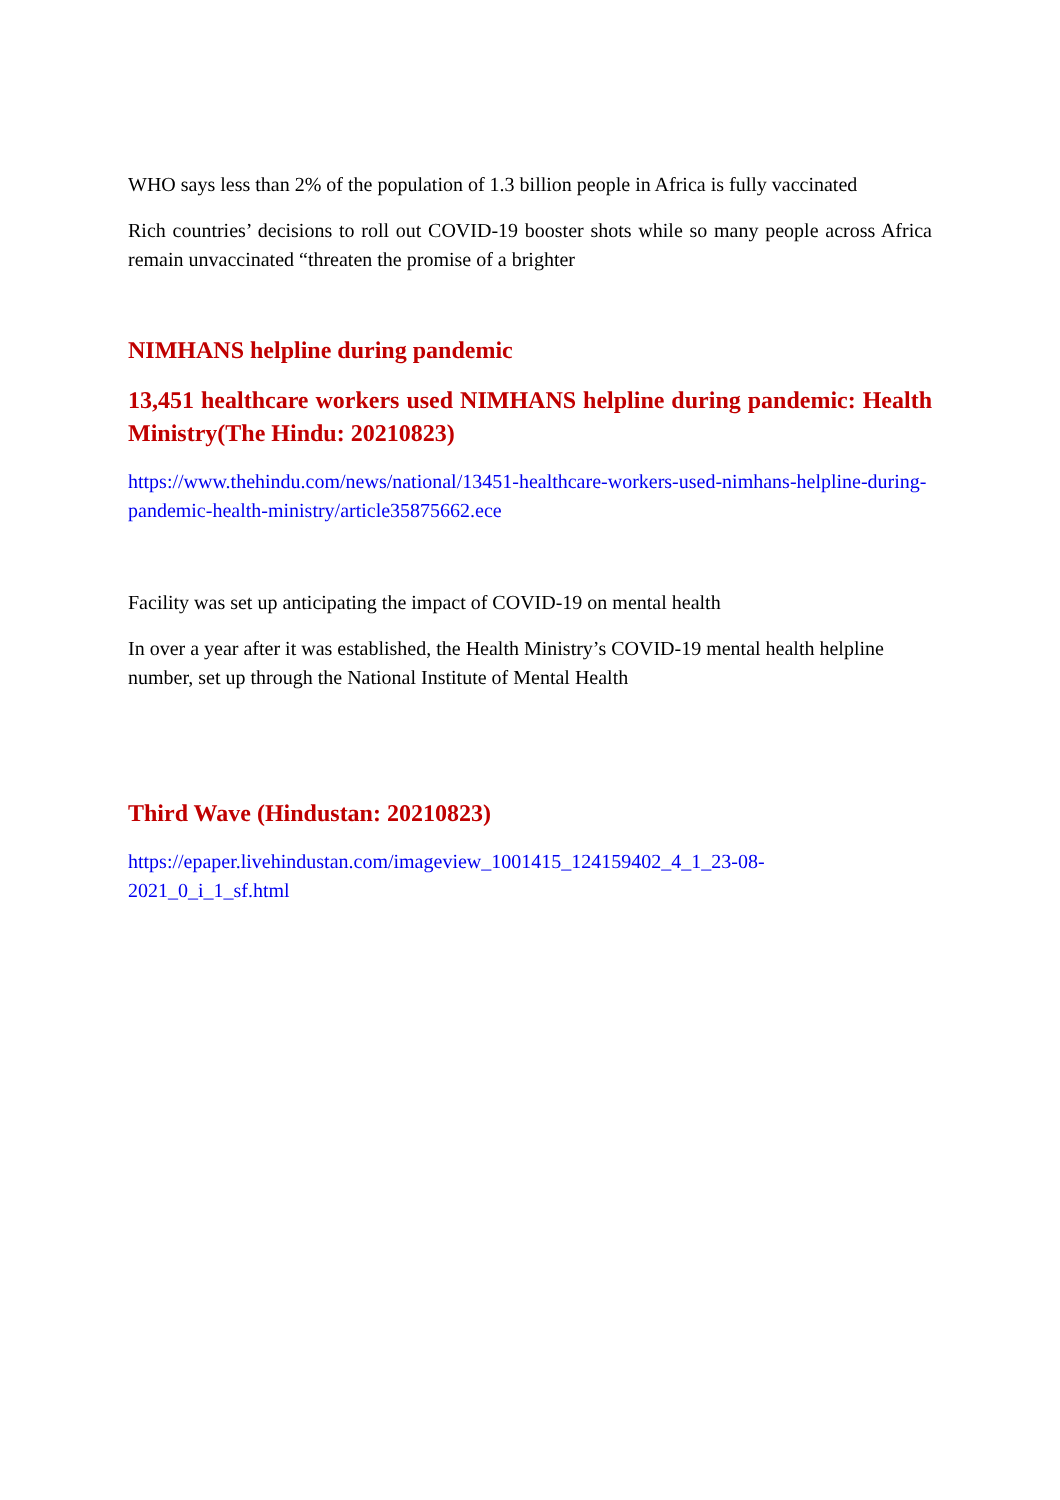WHO says less than 2% of the population of 1.3 billion people in Africa is fully vaccinated
Rich countries’ decisions to roll out COVID-19 booster shots while so many people across Africa remain unvaccinated “threaten the promise of a brighter
NIMHANS helpline during pandemic
13,451 healthcare workers used NIMHANS helpline during pandemic: Health Ministry(The Hindu: 20210823)
https://www.thehindu.com/news/national/13451-healthcare-workers-used-nimhans-helpline-during-pandemic-health-ministry/article35875662.ece
Facility was set up anticipating the impact of COVID-19 on mental health
In over a year after it was established, the Health Ministry’s COVID-19 mental health helpline number, set up through the National Institute of Mental Health
Third Wave (Hindustan: 20210823)
https://epaper.livehindustan.com/imageview_1001415_124159402_4_1_23-08-
2021_0_i_1_sf.html